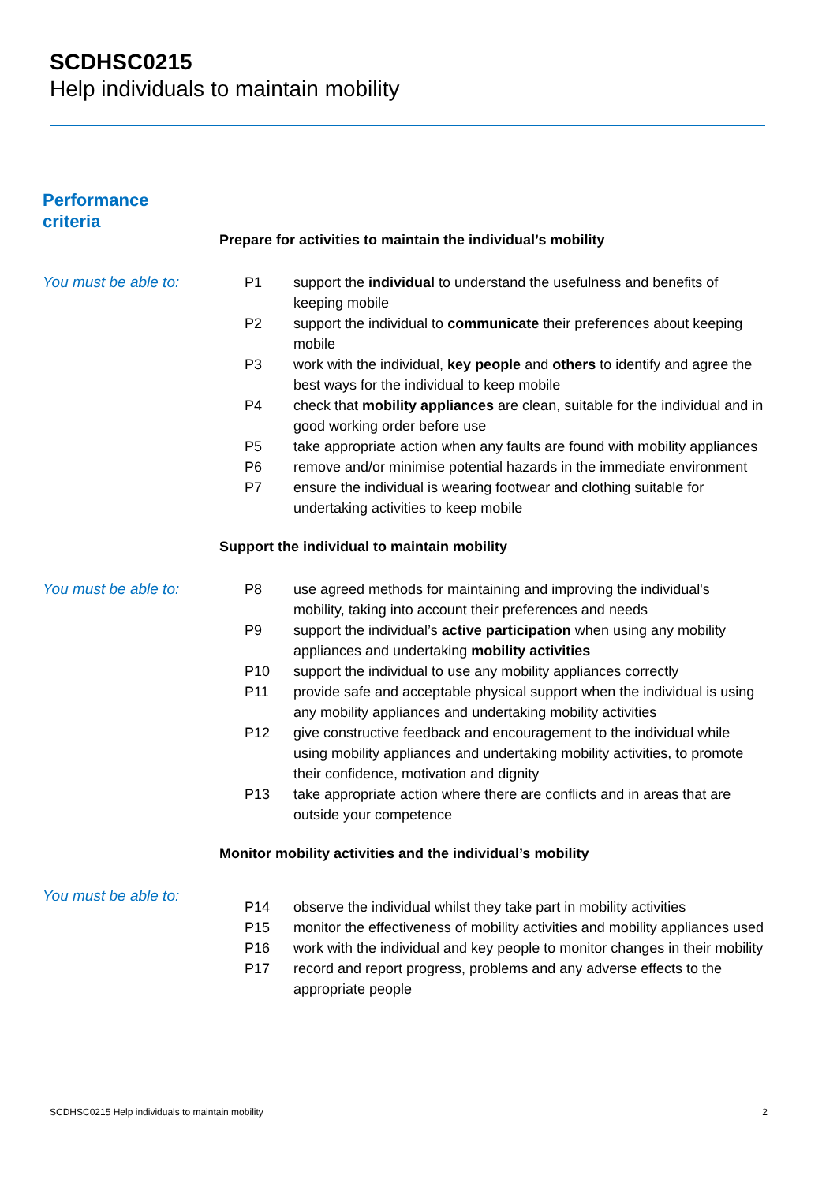SCDHSC0215
Help individuals to maintain mobility
Performance
criteria
Prepare for activities to maintain the individual’s mobility
You must be able to: P1 support the individual to understand the usefulness and benefits of keeping mobile
P2 support the individual to communicate their preferences about keeping mobile
P3 work with the individual, key people and others to identify and agree the best ways for the individual to keep mobile
P4 check that mobility appliances are clean, suitable for the individual and in good working order before use
P5 take appropriate action when any faults are found with mobility appliances
P6 remove and/or minimise potential hazards in the immediate environment
P7 ensure the individual is wearing footwear and clothing suitable for undertaking activities to keep mobile
Support the individual to maintain mobility
You must be able to: P8 use agreed methods for maintaining and improving the individual's mobility, taking into account their preferences and needs
P9 support the individual’s active participation when using any mobility appliances and undertaking mobility activities
P10 support the individual to use any mobility appliances correctly
P11 provide safe and acceptable physical support when the individual is using any mobility appliances and undertaking mobility activities
P12 give constructive feedback and encouragement to the individual while using mobility appliances and undertaking mobility activities, to promote their confidence, motivation and dignity
P13 take appropriate action where there are conflicts and in areas that are outside your competence
Monitor mobility activities and the individual’s mobility
You must be able to:
P14 observe the individual whilst they take part in mobility activities
P15 monitor the effectiveness of mobility activities and mobility appliances used
P16 work with the individual and key people to monitor changes in their mobility
P17 record and report progress, problems and any adverse effects to the appropriate people
SCDHSC0215 Help individuals to maintain mobility 2